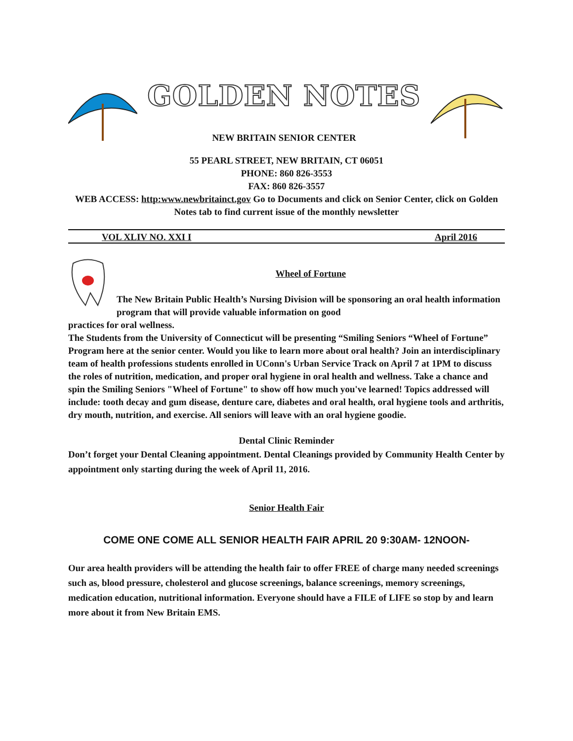GOLDEN NOTES
NEW BRITAIN SENIOR CENTER
55 PEARL STREET, NEW BRITAIN, CT 06051
PHONE: 860 826-3553
FAX: 860 826-3557
WEB ACCESS: http:www.newbritainct.gov Go to Documents and click on Senior Center, click on Golden Notes tab to find current issue of the monthly newsletter
VOL XLIV NO. XXI I April 2016
Wheel of Fortune
The New Britain Public Health’s Nursing Division will be sponsoring an oral health information program that will provide valuable information on good
practices for oral wellness.
The Students from the University of Connecticut will be presenting “Smiling Seniors “Wheel of Fortune” Program here at the senior center. Would you like to learn more about oral health? Join an interdisciplinary team of health professions students enrolled in UConn's Urban Service Track on April 7 at 1PM to discuss the roles of nutrition, medication, and proper oral hygiene in oral health and wellness. Take a chance and spin the Smiling Seniors "Wheel of Fortune" to show off how much you've learned! Topics addressed will include: tooth decay and gum disease, denture care, diabetes and oral health, oral hygiene tools and arthritis, dry mouth, nutrition, and exercise. All seniors will leave with an oral hygiene goodie.
Dental Clinic Reminder
Don’t forget your Dental Cleaning appointment. Dental Cleanings provided by Community Health Center by appointment only starting during the week of April 11, 2016.
Senior Health Fair
COME ONE COME ALL SENIOR HEALTH FAIR APRIL 20 9:30AM- 12NOON-
Our area health providers will be attending the health fair to offer FREE of charge many needed screenings such as, blood pressure, cholesterol and glucose screenings, balance screenings, memory screenings, medication education, nutritional information. Everyone should have a FILE of LIFE so stop by and learn more about it from New Britain EMS.